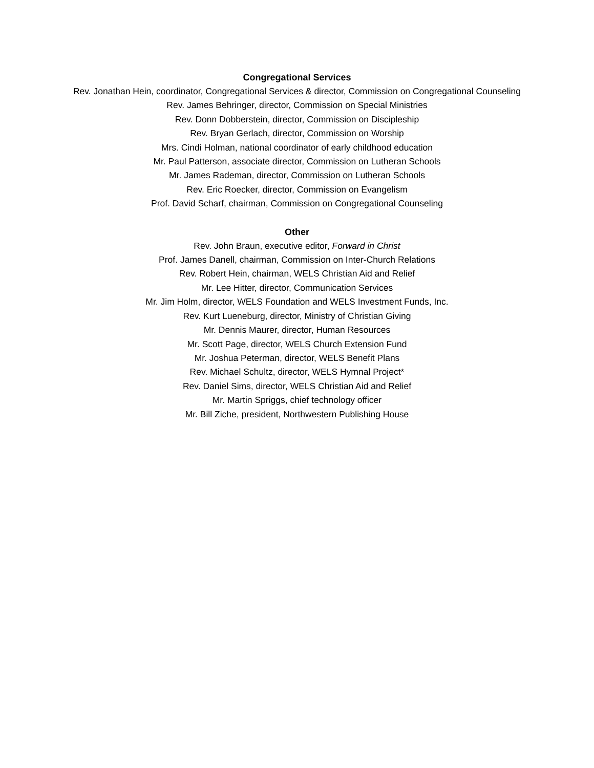Congregational Services
Rev. Jonathan Hein, coordinator, Congregational Services & director, Commission on Congregational Counseling
Rev. James Behringer, director, Commission on Special Ministries
Rev. Donn Dobberstein, director, Commission on Discipleship
Rev. Bryan Gerlach, director, Commission on Worship
Mrs. Cindi Holman, national coordinator of early childhood education
Mr. Paul Patterson, associate director, Commission on Lutheran Schools
Mr. James Rademan, director, Commission on Lutheran Schools
Rev. Eric Roecker, director, Commission on Evangelism
Prof. David Scharf, chairman, Commission on Congregational Counseling
Other
Rev. John Braun, executive editor, Forward in Christ
Prof. James Danell, chairman, Commission on Inter-Church Relations
Rev. Robert Hein, chairman, WELS Christian Aid and Relief
Mr. Lee Hitter, director, Communication Services
Mr. Jim Holm, director, WELS Foundation and WELS Investment Funds, Inc.
Rev. Kurt Lueneburg, director, Ministry of Christian Giving
Mr. Dennis Maurer, director, Human Resources
Mr. Scott Page, director, WELS Church Extension Fund
Mr. Joshua Peterman, director, WELS Benefit Plans
Rev. Michael Schultz, director, WELS Hymnal Project*
Rev. Daniel Sims, director, WELS Christian Aid and Relief
Mr. Martin Spriggs, chief technology officer
Mr. Bill Ziche, president, Northwestern Publishing House